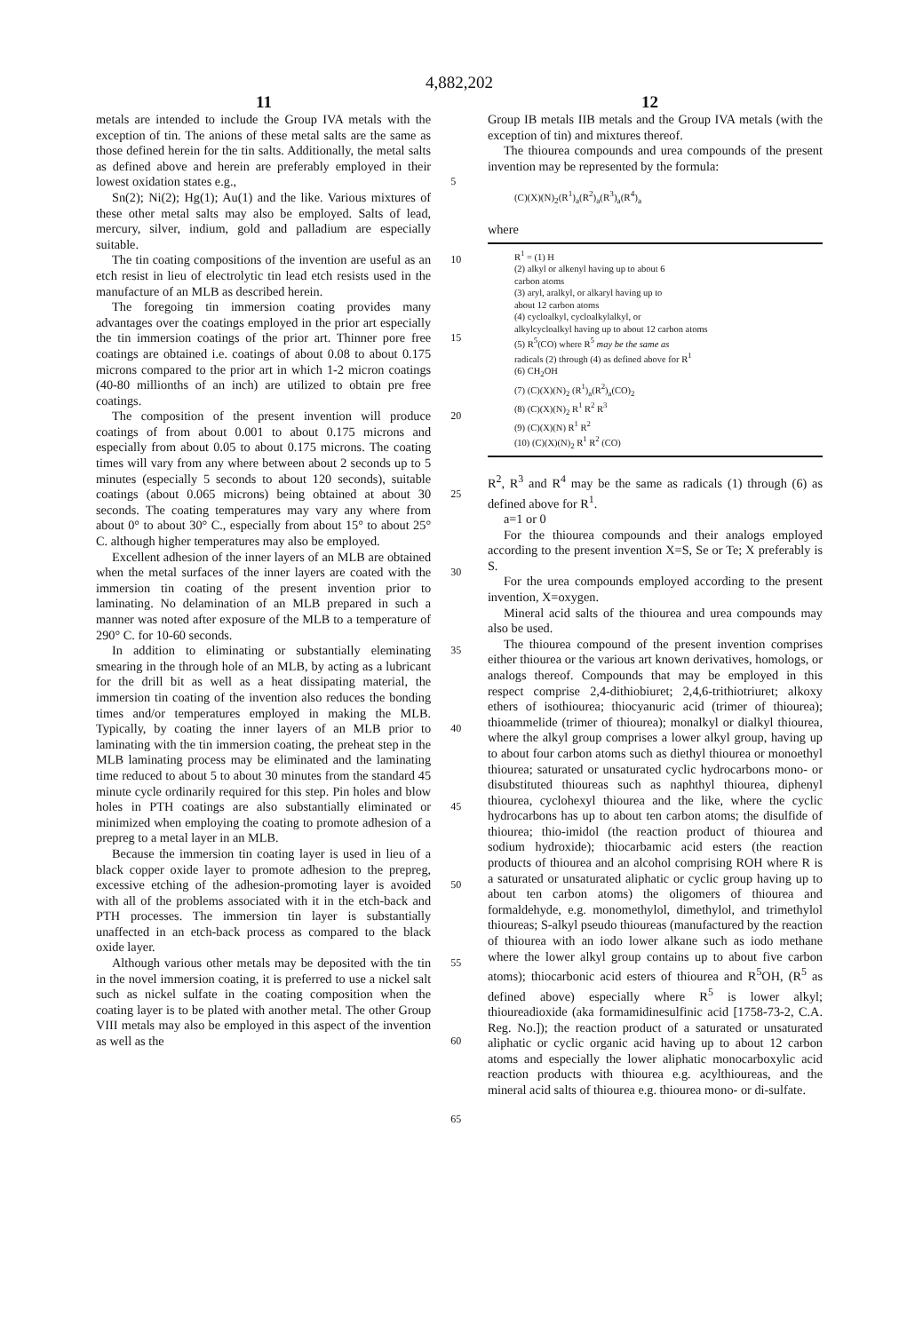4,882,202
11 12
metals are intended to include the Group IVA metals with the exception of tin. The anions of these metal salts are the same as those defined herein for the tin salts. Additionally, the metal salts as defined above and herein are preferably employed in their lowest oxidation states e.g.,
Sn(2); Ni(2); Hg(1); Au(1) and the like. Various mixtures of these other metal salts may also be employed. Salts of lead, mercury, silver, indium, gold and palladium are especially suitable.
The tin coating compositions of the invention are useful as an etch resist in lieu of electrolytic tin lead etch resists used in the manufacture of an MLB as described herein.
The foregoing tin immersion coating provides many advantages over the coatings employed in the prior art especially the tin immersion coatings of the prior art. Thinner pore free coatings are obtained i.e. coatings of about 0.08 to about 0.175 microns compared to the prior art in which 1-2 micron coatings (40-80 millionths of an inch) are utilized to obtain pre free coatings.
The composition of the present invention will produce coatings of from about 0.001 to about 0.175 microns and especially from about 0.05 to about 0.175 microns. The coating times will vary from any where between about 2 seconds up to 5 minutes (especially 5 seconds to about 120 seconds), suitable coatings (about 0.065 microns) being obtained at about 30 seconds. The coating temperatures may vary any where from about 0° to about 30° C., especially from about 15° to about 25° C. although higher temperatures may also be employed.
Excellent adhesion of the inner layers of an MLB are obtained when the metal surfaces of the inner layers are coated with the immersion tin coating of the present invention prior to laminating. No delamination of an MLB prepared in such a manner was noted after exposure of the MLB to a temperature of 290° C. for 10-60 seconds.
In addition to eliminating or substantially eleminating smearing in the through hole of an MLB, by acting as a lubricant for the drill bit as well as a heat dissipating material, the immersion tin coating of the invention also reduces the bonding times and/or temperatures employed in making the MLB. Typically, by coating the inner layers of an MLB prior to laminating with the tin immersion coating, the preheat step in the MLB laminating process may be eliminated and the laminating time reduced to about 5 to about 30 minutes from the standard 45 minute cycle ordinarily required for this step. Pin holes and blow holes in PTH coatings are also substantially eliminated or minimized when employing the coating to promote adhesion of a prepreg to a metal layer in an MLB.
Because the immersion tin coating layer is used in lieu of a black copper oxide layer to promote adhesion to the prepreg, excessive etching of the adhesion-promoting layer is avoided with all of the problems associated with it in the etch-back and PTH processes. The immersion tin layer is substantially unaffected in an etch-back process as compared to the black oxide layer.
Although various other metals may be deposited with the tin in the novel immersion coating, it is preferred to use a nickel salt such as nickel sulfate in the coating composition when the coating layer is to be plated with another metal. The other Group VIII metals may also be employed in this aspect of the invention as well as the
5
10
15
20
25
30
35
40
45
50
55
60
65
Group IB metals IIB metals and the Group IVA metals (with the exception of tin) and mixtures thereof.
The thiourea compounds and urea compounds of the present invention may be represented by the formula:
(C)(X)(N)<sub>2</sub>(R<sup>1</sup>)<sub>a</sub>(R<sup>2</sup>)<sub>a</sub>(R<sup>3</sup>)<sub>a</sub>(R<sup>4</sup>)<sub>a</sub>
where
R<sup>1</sup> = (1) H
(2) alkyl or alkenyl having up to about 6
carbon atoms
(3) aryl, aralkyl, or alkaryl having up to
about 12 carbon atoms
(4) cycloalkyl, cycloalkylalkyl, or
alkylcycloalkyl having up to about 12 carbon atoms
(5) R<sup>5</sup>(CO) where R<sup>5</sup> may be the same as
radicals (2) through (4) as defined above for R<sup>1</sup>
(6) CH<sub>2</sub>OH
(7) (C)(X)(N)<sub>2</sub> (R<sup>1</sup>)<sub>a</sub>(R<sup>2</sup>)<sub>a</sub>(CO)<sub>2</sub>
(8) (C)(X)(N)<sub>2</sub> R<sup>1</sup> R<sup>2</sup> R<sup>3</sup>
(9) (C)(X)(N) R<sup>1</sup> R<sup>2</sup>
(10) (C)(X)(N)<sub>2</sub> R<sup>1</sup> R<sup>2</sup> (CO)
R<sup>2</sup>, R<sup>3</sup> and R<sup>4</sup> may be the same as radicals (1) through (6) as defined above for R<sup>1</sup>.
a=1 or 0
For the thiourea compounds and their analogs employed according to the present invention X=S, Se or Te; X preferably is S.
For the urea compounds employed according to the present invention, X=oxygen.
Mineral acid salts of the thiourea and urea compounds may also be used.
The thiourea compound of the present invention comprises either thiourea or the various art known derivatives, homologs, or analogs thereof. Compounds that may be employed in this respect comprise 2,4-dithiobiuret; 2,4,6-trithiotriuret; alkoxy ethers of isothiourea; thiocyanuric acid (trimer of thiourea); thioammelide (trimer of thiourea); monalkyl or dialkyl thiourea, where the alkyl group comprises a lower alkyl group, having up to about four carbon atoms such as diethyl thiourea or monoethyl thiourea; saturated or unsaturated cyclic hydrocarbons mono- or disubstituted thioureas such as naphthyl thiourea, diphenyl thiourea, cyclohexyl thiourea and the like, where the cyclic hydrocarbons has up to about ten carbon atoms; the disulfide of thiourea; thio-imidol (the reaction product of thiourea and sodium hydroxide); thiocarbamic acid esters (the reaction products of thiourea and an alcohol comprising ROH where R is a saturated or unsaturated aliphatic or cyclic group having up to about ten carbon atoms) the oligomers of thiourea and formaldehyde, e.g. monomethylol, dimethylol, and trimethylol thioureas; S-alkyl pseudo thioureas (manufactured by the reaction of thiourea with an iodo lower alkane such as iodo methane where the lower alkyl group contains up to about five carbon atoms); thiocarbonic acid esters of thiourea and R<sup>5</sup>OH, (R<sup>5</sup> as defined above) especially where R<sup>5</sup> is lower alkyl; thioureadioxide (aka formamidinesulfinic acid [1758-73-2, C.A. Reg. No.]); the reaction product of a saturated or unsaturated aliphatic or cyclic organic acid having up to about 12 carbon atoms and especially the lower aliphatic monocarboxylic acid reaction products with thiourea e.g. acylthioureas, and the mineral acid salts of thiourea e.g. thiourea mono- or di-sulfate.